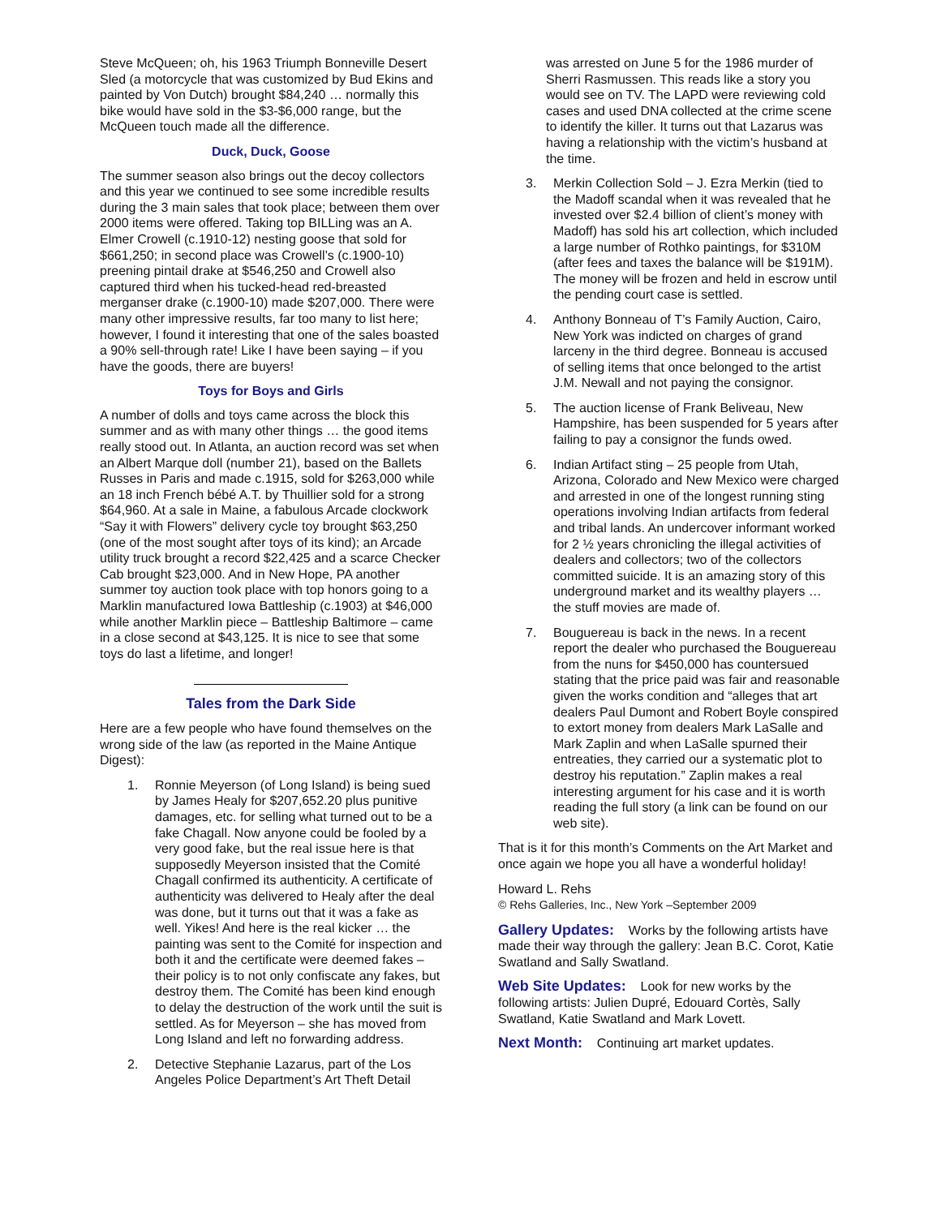Steve McQueen; oh, his 1963 Triumph Bonneville Desert Sled (a motorcycle that was customized by Bud Ekins and painted by Von Dutch) brought $84,240 … normally this bike would have sold in the $3-$6,000 range, but the McQueen touch made all the difference.
Duck, Duck, Goose
The summer season also brings out the decoy collectors and this year we continued to see some incredible results during the 3 main sales that took place; between them over 2000 items were offered. Taking top BILLing was an A. Elmer Crowell (c.1910-12) nesting goose that sold for $661,250; in second place was Crowell’s (c.1900-10) preening pintail drake at $546,250 and Crowell also captured third when his tucked-head red-breasted merganser drake (c.1900-10) made $207,000. There were many other impressive results, far too many to list here; however, I found it interesting that one of the sales boasted a 90% sell-through rate! Like I have been saying – if you have the goods, there are buyers!
Toys for Boys and Girls
A number of dolls and toys came across the block this summer and as with many other things … the good items really stood out. In Atlanta, an auction record was set when an Albert Marque doll (number 21), based on the Ballets Russes in Paris and made c.1915, sold for $263,000 while an 18 inch French bébé A.T. by Thuillier sold for a strong $64,960. At a sale in Maine, a fabulous Arcade clockwork “Say it with Flowers” delivery cycle toy brought $63,250 (one of the most sought after toys of its kind); an Arcade utility truck brought a record $22,425 and a scarce Checker Cab brought $23,000. And in New Hope, PA another summer toy auction took place with top honors going to a Marklin manufactured Iowa Battleship (c.1903) at $46,000 while another Marklin piece – Battleship Baltimore – came in a close second at $43,125. It is nice to see that some toys do last a lifetime, and longer!
Tales from the Dark Side
Here are a few people who have found themselves on the wrong side of the law (as reported in the Maine Antique Digest):
1. Ronnie Meyerson (of Long Island) is being sued by James Healy for $207,652.20 plus punitive damages, etc. for selling what turned out to be a fake Chagall. Now anyone could be fooled by a very good fake, but the real issue here is that supposedly Meyerson insisted that the Comité Chagall confirmed its authenticity. A certificate of authenticity was delivered to Healy after the deal was done, but it turns out that it was a fake as well. Yikes! And here is the real kicker … the painting was sent to the Comité for inspection and both it and the certificate were deemed fakes – their policy is to not only confiscate any fakes, but destroy them. The Comité has been kind enough to delay the destruction of the work until the suit is settled. As for Meyerson – she has moved from Long Island and left no forwarding address.
2. Detective Stephanie Lazarus, part of the Los Angeles Police Department’s Art Theft Detail
was arrested on June 5 for the 1986 murder of Sherri Rasmussen. This reads like a story you would see on TV. The LAPD were reviewing cold cases and used DNA collected at the crime scene to identify the killer. It turns out that Lazarus was having a relationship with the victim’s husband at the time.
3. Merkin Collection Sold – J. Ezra Merkin (tied to the Madoff scandal when it was revealed that he invested over $2.4 billion of client’s money with Madoff) has sold his art collection, which included a large number of Rothko paintings, for $310M (after fees and taxes the balance will be $191M). The money will be frozen and held in escrow until the pending court case is settled.
4. Anthony Bonneau of T’s Family Auction, Cairo, New York was indicted on charges of grand larceny in the third degree. Bonneau is accused of selling items that once belonged to the artist J.M. Newall and not paying the consignor.
5. The auction license of Frank Beliveau, New Hampshire, has been suspended for 5 years after failing to pay a consignor the funds owed.
6. Indian Artifact sting – 25 people from Utah, Arizona, Colorado and New Mexico were charged and arrested in one of the longest running sting operations involving Indian artifacts from federal and tribal lands. An undercover informant worked for 2 ½ years chronicling the illegal activities of dealers and collectors; two of the collectors committed suicide. It is an amazing story of this underground market and its wealthy players … the stuff movies are made of.
7. Bouguereau is back in the news. In a recent report the dealer who purchased the Bouguereau from the nuns for $450,000 has countersued stating that the price paid was fair and reasonable given the works condition and “alleges that art dealers Paul Dumont and Robert Boyle conspired to extort money from dealers Mark LaSalle and Mark Zaplin and when LaSalle spurned their entreaties, they carried our a systematic plot to destroy his reputation.” Zaplin makes a real interesting argument for his case and it is worth reading the full story (a link can be found on our web site).
That is it for this month’s Comments on the Art Market and once again we hope you all have a wonderful holiday!
Howard L. Rehs
© Rehs Galleries, Inc., New York –September 2009
Gallery Updates: Works by the following artists have made their way through the gallery: Jean B.C. Corot, Katie Swatland and Sally Swatland.
Web Site Updates: Look for new works by the following artists: Julien Dupré, Edouard Cortès, Sally Swatland, Katie Swatland and Mark Lovett.
Next Month: Continuing art market updates.